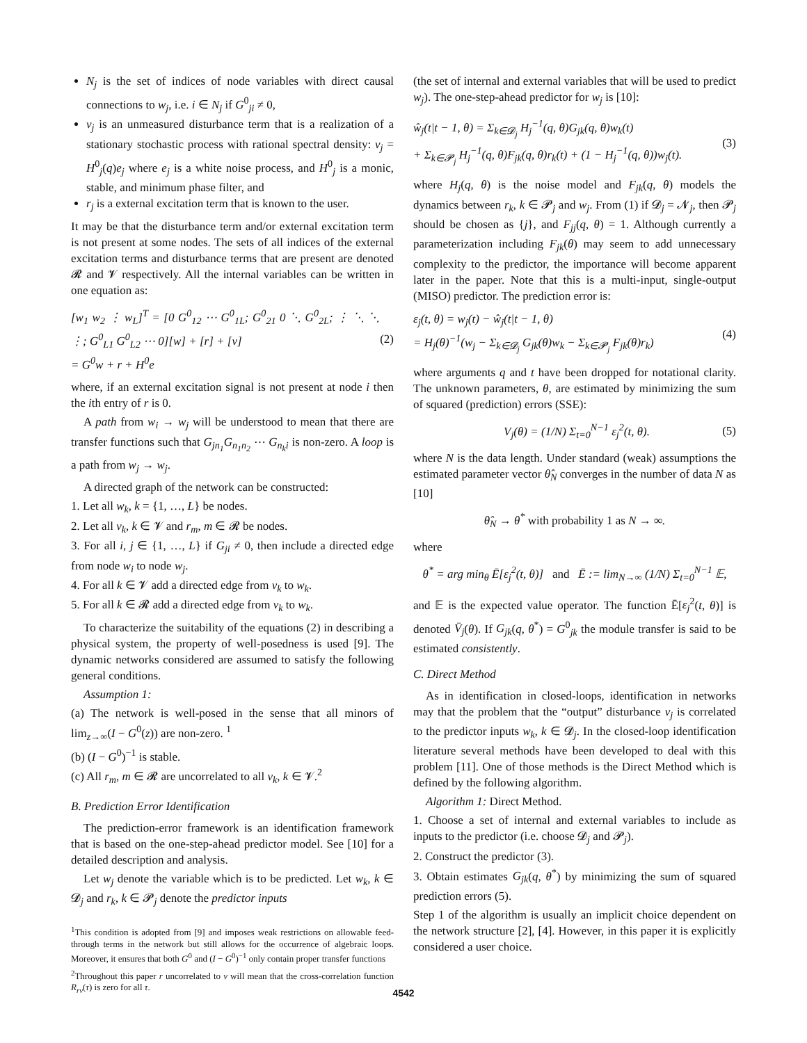N<sub>j</sub> is the set of indices of node variables with direct causal connections to w<sub>j</sub>, i.e. i ∈ N<sub>j</sub> if G<sup>0</sup><sub>ji</sub> ≠ 0,
v<sub>j</sub> is an unmeasured disturbance term that is a realization of a stationary stochastic process with rational spectral density: v<sub>j</sub> = H<sup>0</sup><sub>j</sub>(q)e<sub>j</sub> where e<sub>j</sub> is a white noise process, and H<sup>0</sup><sub>j</sub> is a monic, stable, and minimum phase filter, and
r<sub>j</sub> is a external excitation term that is known to the user.
It may be that the disturbance term and/or external excitation term is not present at some nodes. The sets of all indices of the external excitation terms and disturbance terms that are present are denoted 𝓡 and 𝓥 respectively. All the internal variables can be written in one equation as:
[w<sub>1</sub> w<sub>2</sub> ⋮ w<sub>L</sub>]<sup>T</sup> = [0 G<sup>0</sup><sub>12</sub> ⋯ G<sup>0</sup><sub>1L</sub>; G<sup>0</sup><sub>21</sub> 0 ⋱ G<sup>0</sup><sub>2L</sub>; ⋮ ⋱ ⋱ ⋮; G<sup>0</sup><sub>L1</sub> G<sup>0</sup><sub>L2</sub> ⋯ 0][w] + [r] + [v]
= G<sup>0</sup>w + r + H<sup>0</sup>e (2)
where, if an external excitation signal is not present at node i then the ith entry of r is 0.
A path from w<sub>i</sub> → w<sub>j</sub> will be understood to mean that there are transfer functions such that G<sub>jn<sub>1</sub></sub>G<sub>n<sub>1</sub>n<sub>2</sub></sub> ⋯ G<sub>n<sub>k</sub>i</sub> is non-zero. A loop is a path from w<sub>j</sub> → w<sub>j</sub>.
A directed graph of the network can be constructed:
1. Let all w<sub>k</sub>, k = {1, …, L} be nodes.
2. Let all v<sub>k</sub>, k ∈ 𝓥 and r<sub>m</sub>, m ∈ 𝓡 be nodes.
3. For all i, j ∈ {1, …, L} if G<sub>ji</sub> ≠ 0, then include a directed edge from node w<sub>i</sub> to node w<sub>j</sub>.
4. For all k ∈ 𝓥 add a directed edge from v<sub>k</sub> to w<sub>k</sub>.
5. For all k ∈ 𝓡 add a directed edge from v<sub>k</sub> to w<sub>k</sub>.
To characterize the suitability of the equations (2) in describing a physical system, the property of well-posedness is used [9]. The dynamic networks considered are assumed to satisfy the following general conditions.
Assumption 1:
(a) The network is well-posed in the sense that all minors of lim<sub>z→∞</sub>(I − G<sup>0</sup>(z)) are non-zero. <sup>1</sup>
(b) (I − G<sup>0</sup>)<sup>−1</sup> is stable.
(c) All r<sub>m</sub>, m ∈ 𝓡 are uncorrelated to all v<sub>k</sub>, k ∈ 𝓥.<sup>2</sup>
B. Prediction Error Identification
The prediction-error framework is an identification framework that is based on the one-step-ahead predictor model. See [10] for a detailed description and analysis.
Let w<sub>j</sub> denote the variable which is to be predicted. Let w<sub>k</sub>, k ∈ 𝓓<sub>j</sub> and r<sub>k</sub>, k ∈ 𝓟<sub>j</sub> denote the predictor inputs
<sup>1</sup> This condition is adopted from [9] and imposes weak restrictions on allowable feed-through terms in the network but still allows for the occurrence of algebraic loops. Moreover, it ensures that both G<sup>0</sup> and (I − G<sup>0</sup>)<sup>−1</sup> only contain proper transfer functions
<sup>2</sup> Throughout this paper r uncorrelated to v will mean that the cross-correlation function R<sub>rv</sub>(τ) is zero for all τ.
(the set of internal and external variables that will be used to predict w<sub>j</sub>). The one-step-ahead predictor for w<sub>j</sub> is [10]:
ŵ<sub>j</sub>(t|t − 1, θ) = Σ<sub>k∈𝓓<sub>j</sub></sub> H<sub>j</sub><sup>−1</sup>(q, θ)G<sub>jk</sub>(q, θ)w<sub>k</sub>(t)
+ Σ<sub>k∈𝓟<sub>j</sub></sub> H<sub>j</sub><sup>−1</sup>(q, θ)F<sub>jk</sub>(q, θ)r<sub>k</sub>(t) + (1 − H<sub>j</sub><sup>−1</sup>(q, θ))w<sub>j</sub>(t). (3)
where H<sub>j</sub>(q, θ) is the noise model and F<sub>jk</sub>(q, θ) models the dynamics between r<sub>k</sub>, k ∈ 𝓟<sub>j</sub> and w<sub>j</sub>. From (1) if 𝓓<sub>j</sub> = 𝓝<sub>j</sub>, then 𝓟<sub>j</sub> should be chosen as {j}, and F<sub>jj</sub>(q, θ) = 1. Although currently a parameterization including F<sub>jk</sub>(θ) may seem to add unnecessary complexity to the predictor, the importance will become apparent later in the paper. Note that this is a multi-input, single-output (MISO) predictor. The prediction error is:
ε<sub>j</sub>(t, θ) = w<sub>j</sub>(t) − ŵ<sub>j</sub>(t|t − 1, θ)
= H<sub>j</sub>(θ)<sup>−1</sup>(w<sub>j</sub> − Σ<sub>k∈𝓓<sub>j</sub></sub> G<sub>jk</sub>(θ)w<sub>k</sub> − Σ<sub>k∈𝓟<sub>j</sub></sub> F<sub>jk</sub>(θ)r<sub>k</sub>) (4)
where arguments q and t have been dropped for notational clarity. The unknown parameters, θ, are estimated by minimizing the sum of squared (prediction) errors (SSE):
V<sub>j</sub>(θ) = (1/N) Σ<sub>t=0</sub><sup>N−1</sup> ε<sub>j</sub><sup>2</sup>(t, θ). (5)
where N is the data length. Under standard (weak) assumptions the estimated parameter vector θ̂<sub>N</sub> converges in the number of data N as [10]
θ̂<sub>N</sub> → θ<sup>*</sup> with probability 1 as N → ∞.
where
θ<sup>*</sup> = arg min<sub>θ</sub> Ē[ε<sub>j</sub><sup>2</sup>(t, θ)] and Ē := lim<sub>N→∞</sub> (1/N) Σ<sub>t=0</sub><sup>N−1</sup> 𝔼,
and 𝔼 is the expected value operator. The function Ē[ε<sub>j</sub><sup>2</sup>(t, θ)] is denoted V̄<sub>j</sub>(θ). If G<sub>jk</sub>(q, θ<sup>*</sup>) = G<sup>0</sup><sub>jk</sub> the module transfer is said to be estimated consistently.
C. Direct Method
As in identification in closed-loops, identification in networks may that the problem that the “output” disturbance v<sub>j</sub> is correlated to the predictor inputs w<sub>k</sub>, k ∈ 𝓓<sub>j</sub>. In the closed-loop identification literature several methods have been developed to deal with this problem [11]. One of those methods is the Direct Method which is defined by the following algorithm.
Algorithm 1: Direct Method.
1. Choose a set of internal and external variables to include as inputs to the predictor (i.e. choose 𝓓<sub>j</sub> and 𝓟<sub>j</sub>).
2. Construct the predictor (3).
3. Obtain estimates G<sub>jk</sub>(q, θ<sup>*</sup>) by minimizing the sum of squared prediction errors (5).
Step 1 of the algorithm is usually an implicit choice dependent on the network structure [2], [4]. However, in this paper it is explicitly considered a user choice.
4542